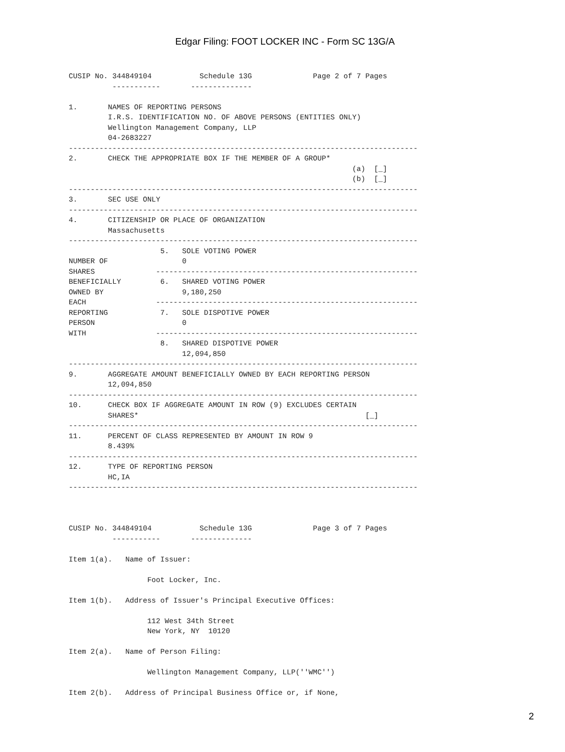Edgar Filing: FOOT LOCKER INC - Form SC 13G/A
CUSIP No. 344849104           Schedule 13G              Page 2 of 7 Pages
          -----------       --------------

1.       NAMES OF REPORTING PERSONS
         I.R.S. IDENTIFICATION NO. OF ABOVE PERSONS (ENTITIES ONLY)
         Wellington Management Company, LLP
         04-2683227
--------------------------------------------------------------------------------
2.       CHECK THE APPROPRIATE BOX IF THE MEMBER OF A GROUP*
                                                                 (a)  [_]
                                                                 (b)  [_]
--------------------------------------------------------------------------------
3.       SEC USE ONLY
--------------------------------------------------------------------------------
4.       CITIZENSHIP OR PLACE OF ORGANIZATION
         Massachusetts
--------------------------------------------------------------------------------
                     5.   SOLE VOTING POWER
NUMBER OF                 0
SHARES              ------------------------------------------------------------
BENEFICIALLY         6.   SHARED VOTING POWER
OWNED BY                  9,180,250
EACH                ------------------------------------------------------------
REPORTING            7.   SOLE DISPOTIVE POWER
PERSON                    0
WITH                ------------------------------------------------------------
                     8.   SHARED DISPOTIVE POWER
                          12,094,850
--------------------------------------------------------------------------------
9.       AGGREGATE AMOUNT BENEFICIALLY OWNED BY EACH REPORTING PERSON
         12,094,850
--------------------------------------------------------------------------------
10.      CHECK BOX IF AGGREGATE AMOUNT IN ROW (9) EXCLUDES CERTAIN
         SHARES*                                                    [_]
--------------------------------------------------------------------------------
11.      PERCENT OF CLASS REPRESENTED BY AMOUNT IN ROW 9
         8.439%
--------------------------------------------------------------------------------
12.      TYPE OF REPORTING PERSON
         HC,IA
--------------------------------------------------------------------------------



CUSIP No. 344849104           Schedule 13G              Page 3 of 7 Pages
          -----------       --------------

Item 1(a).   Name of Issuer:

                  Foot Locker, Inc.

Item 1(b).   Address of Issuer's Principal Executive Offices:

                  112 West 34th Street
                  New York, NY  10120

Item 2(a).   Name of Person Filing:

                  Wellington Management Company, LLP(''WMC'')

Item 2(b).   Address of Principal Business Office or, if None,
2